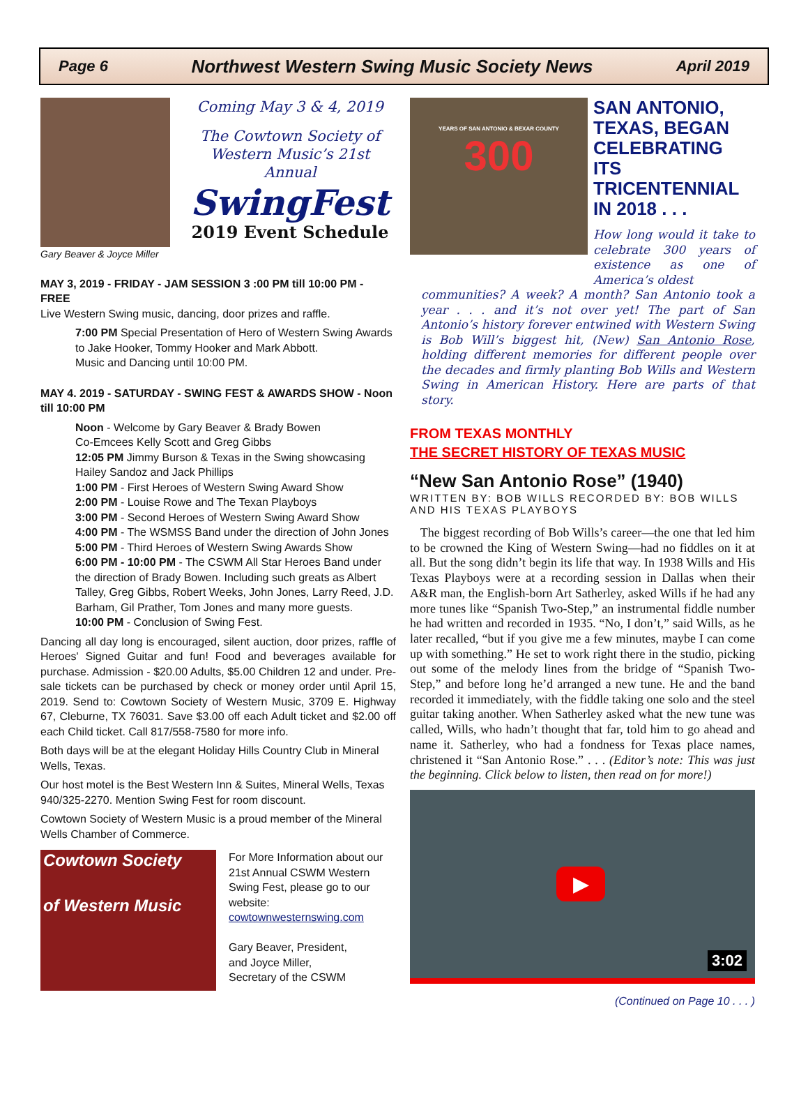Page 6 Northwest Western Swing Music Society News April 2019
Gary Beaver & Joyce Miller
Coming May 3 & 4, 2019
The Cowtown Society of Western Music’s 21st Annual
SwingFest
2019 Event Schedule
MAY 3, 2019 - FRIDAY - JAM SESSION 3 :00 PM till 10:00 PM - FREE
Live Western Swing music, dancing, door prizes and raffle.
7:00 PM Special Presentation of Hero of Western Swing Awards to Jake Hooker, Tommy Hooker and Mark Abbott.
Music and Dancing until 10:00 PM.
MAY 4. 2019 - SATURDAY - SWING FEST & AWARDS SHOW - Noon till 10:00 PM
Noon - Welcome by Gary Beaver & Brady Bowen
Co-Emcees Kelly Scott and Greg Gibbs
12:05 PM Jimmy Burson & Texas in the Swing showcasing Hailey Sandoz and Jack Phillips
1:00 PM - First Heroes of Western Swing Award Show
2:00 PM - Louise Rowe and The Texan Playboys
3:00 PM - Second Heroes of Western Swing Award Show
4:00 PM - The WSMSS Band under the direction of John Jones
5:00 PM - Third Heroes of Western Swing Awards Show
6:00 PM - 10:00 PM - The CSWM All Star Heroes Band under the direction of Brady Bowen. Including such greats as Albert Talley, Greg Gibbs, Robert Weeks, John Jones, Larry Reed, J.D. Barham, Gil Prather, Tom Jones and many more guests.
10:00 PM - Conclusion of Swing Fest.
Dancing all day long is encouraged, silent auction, door prizes, raffle of Heroes' Signed Guitar and fun! Food and beverages available for purchase. Admission - $20.00 Adults, $5.00 Children 12 and under. Pre-sale tickets can be purchased by check or money order until April 15, 2019. Send to: Cowtown Society of Western Music, 3709 E. Highway 67, Cleburne, TX 76031. Save $3.00 off each Adult ticket and $2.00 off each Child ticket. Call 817/558-7580 for more info.
Both days will be at the elegant Holiday Hills Country Club in Mineral Wells, Texas.
Our host motel is the Best Western Inn & Suites, Mineral Wells, Texas 940/325-2270. Mention Swing Fest for room discount.
Cowtown Society of Western Music is a proud member of the Mineral Wells Chamber of Commerce.
Cowtown Society
of Western Music
For More Information about our 21st Annual CSWM Western Swing Fest, please go to our website:
cowtownwesternswing.com
Gary Beaver, President,
and Joyce Miller,
Secretary of the CSWM
YEARS OF SAN ANTONIO & BEXAR COUNTY
300
SAN ANTONIO, TEXAS, BEGAN CELEBRATING ITS TRICENTENNIAL IN 2018 . . .
How long would it take to celebrate 300 years of existence as one of America’s oldest
communities? A week? A month? San Antonio took a year . . . and it’s not over yet! The part of San Antonio’s history forever entwined with Western Swing is Bob Will’s biggest hit, (New) San Antonio Rose, holding different memories for different people over the decades and firmly planting Bob Wills and Western Swing in American History. Here are parts of that story.
FROM TEXAS MONTHLY
THE SECRET HISTORY OF TEXAS MUSIC
“New San Antonio Rose” (1940)
WRITTEN BY: BOB WILLS RECORDED BY: BOB WILLS AND HIS TEXAS PLAYBOYS
The biggest recording of Bob Wills’s career—the one that led him to be crowned the King of Western Swing—had no fiddles on it at all. But the song didn’t begin its life that way. In 1938 Wills and His Texas Playboys were at a recording session in Dallas when their A&R man, the English-born Art Satherley, asked Wills if he had any more tunes like “Spanish Two-Step,” an instrumental fiddle number he had written and recorded in 1935. “No, I don’t,” said Wills, as he later recalled, “but if you give me a few minutes, maybe I can come up with something.” He set to work right there in the studio, picking out some of the melody lines from the bridge of “Spanish Two-Step,” and before long he’d arranged a new tune. He and the band recorded it immediately, with the fiddle taking one solo and the steel guitar taking another. When Satherley asked what the new tune was called, Wills, who hadn’t thought that far, told him to go ahead and name it. Satherley, who had a fondness for Texas place names, christened it “San Antonio Rose.” . . . (Editor’s note: This was just the beginning. Click below to listen, then read on for more!)
▶
3:02
(Continued on Page 10 . . . )